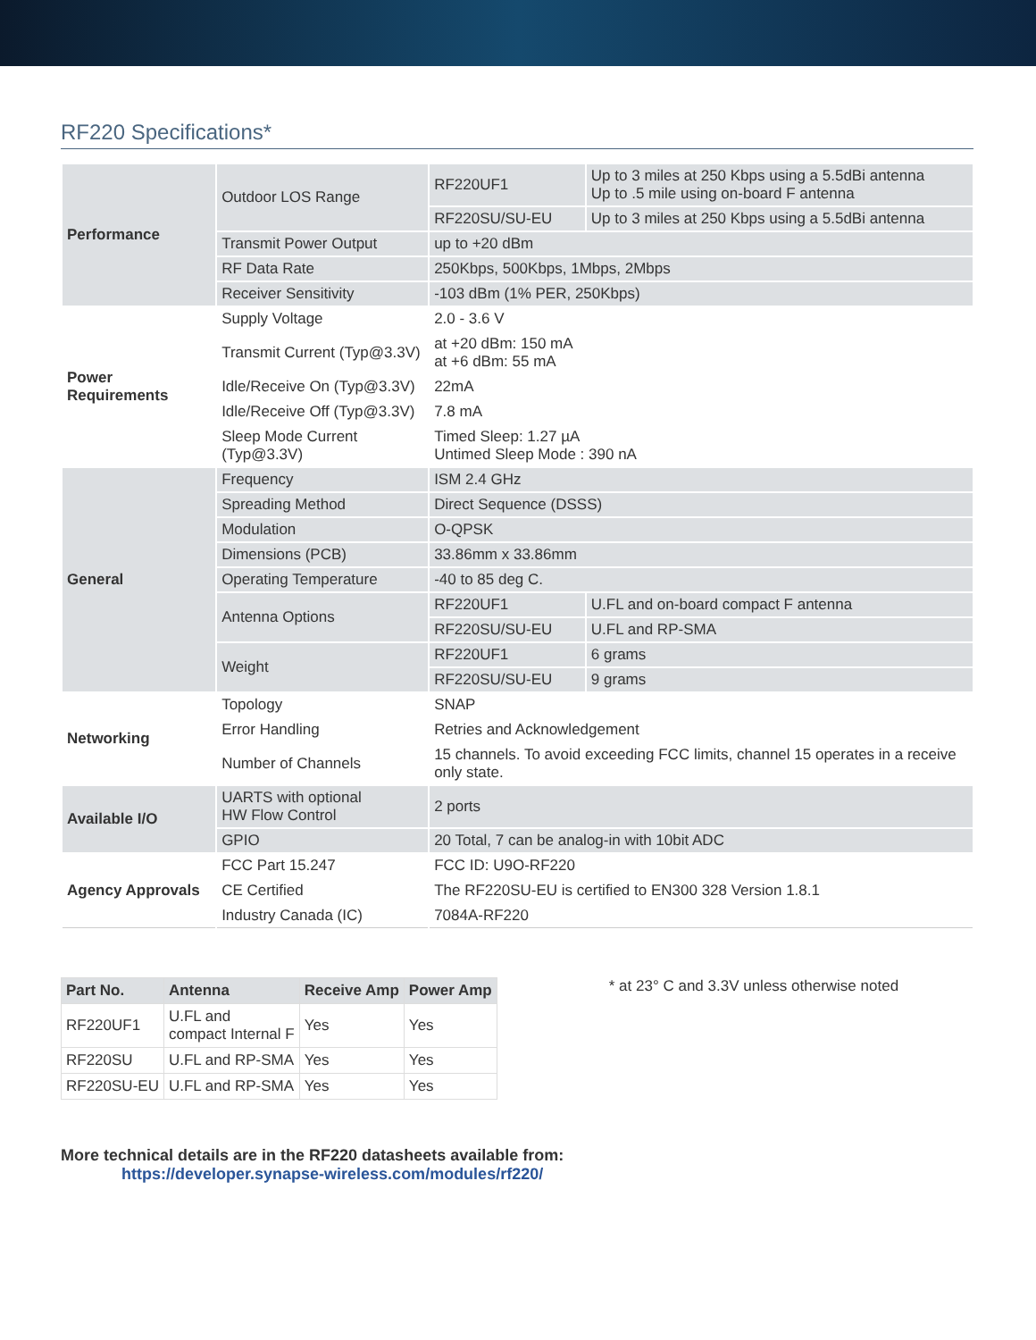RF220 Specifications*
| Performance | Outdoor LOS Range | RF220UF1 | Up to 3 miles at 250 Kbps using a 5.5dBi antenna Up to .5 mile using on-board F antenna |
| | | RF220SU/SU-EU | Up to 3 miles at 250 Kbps using a 5.5dBi antenna |
| | Transmit Power Output | up to +20 dBm | |
| | RF Data Rate | 250Kbps, 500Kbps, 1Mbps, 2Mbps | |
| | Receiver Sensitivity | -103 dBm (1% PER, 250Kbps) | |
| Power Requirements | Supply Voltage | 2.0 - 3.6 V | |
| | Transmit Current (Typ@3.3V) | at +20 dBm: 150 mA at +6 dBm: 55 mA | |
| | Idle/Receive On (Typ@3.3V) | 22mA | |
| | Idle/Receive Off (Typ@3.3V) | 7.8 mA | |
| | Sleep Mode Current (Typ@3.3V) | Timed Sleep: 1.27 µA Untimed Sleep Mode : 390 nA | |
| General | Frequency | ISM 2.4 GHz | |
| | Spreading Method | Direct Sequence (DSSS) | |
| | Modulation | O-QPSK | |
| | Dimensions (PCB) | 33.86mm x 33.86mm | |
| | Operating Temperature | -40 to 85 deg C. | |
| | Antenna Options | RF220UF1 | U.FL and on-board compact F antenna |
| | | RF220SU/SU-EU | U.FL and RP-SMA |
| | Weight | RF220UF1 | 6 grams |
| | | RF220SU/SU-EU | 9 grams |
| Networking | Topology | SNAP | |
| | Error Handling | Retries and Acknowledgement | |
| | Number of Channels | 15 channels. To avoid exceeding FCC limits, channel 15 operates in a receive only state. | |
| Available I/O | UARTS with optional HW Flow Control | 2 ports | |
| | GPIO | 20 Total, 7 can be analog-in with 10bit ADC | |
| Agency Approvals | FCC Part 15.247 | FCC ID: U9O-RF220 | |
| | CE Certified | The RF220SU-EU is certified to EN300 328 Version 1.8.1 | |
| | Industry Canada (IC) | 7084A-RF220 | |
| Part No. | Antenna | Receive Amp | Power Amp |
| --- | --- | --- | --- |
| RF220UF1 | U.FL and compact Internal F | Yes | Yes |
| RF220SU | U.FL and RP-SMA | Yes | Yes |
| RF220SU-EU | U.FL and RP-SMA | Yes | Yes |
* at 23° C and 3.3V unless otherwise noted
More technical details are in the RF220 datasheets available from:
https://developer.synapse-wireless.com/modules/rf220/